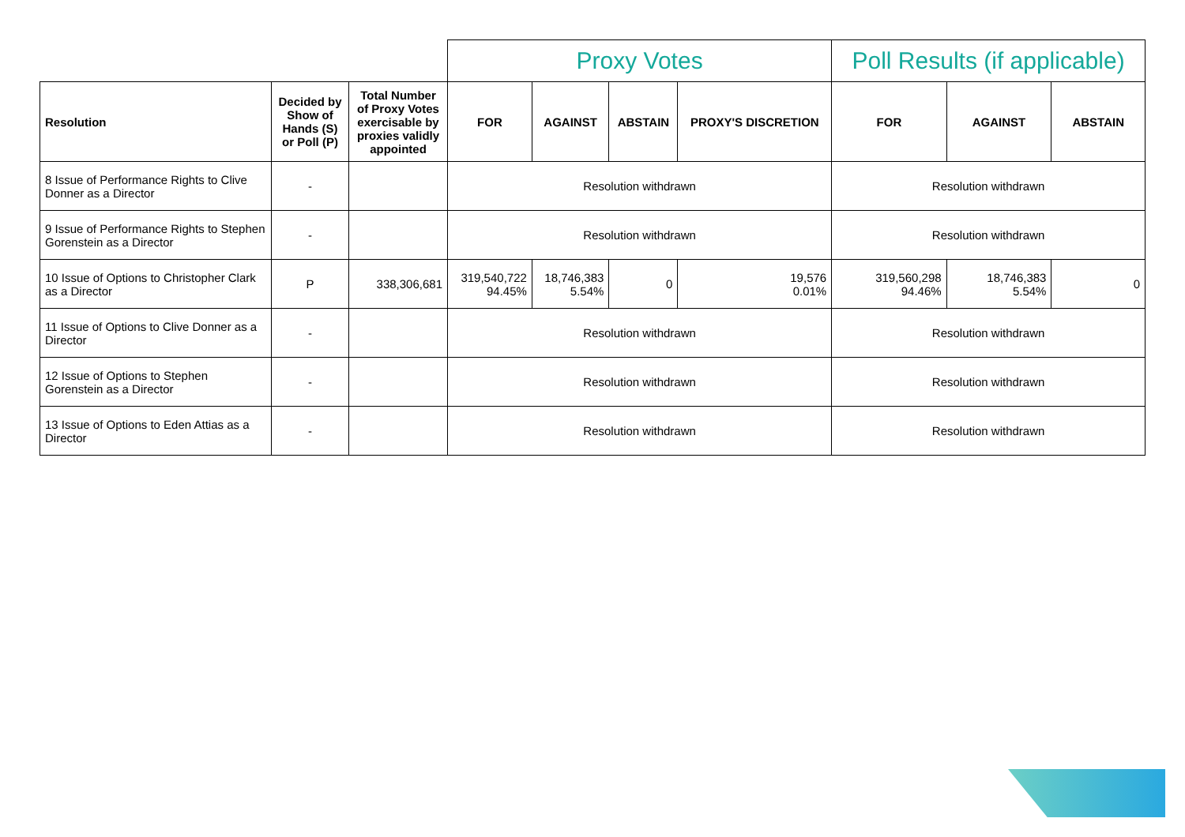| | | | Proxy Votes | | | | Poll Results (if applicable) | | |
| Resolution | Decided by Show of Hands (S) or Poll (P) | Total Number of Proxy Votes exercisable by proxies validly appointed | FOR | AGAINST | ABSTAIN | PROXY'S DISCRETION | FOR | AGAINST | ABSTAIN |
| 8 Issue of Performance Rights to Clive Donner as a Director | - | | Resolution withdrawn | | | | Resolution withdrawn | | |
| 9 Issue of Performance Rights to Stephen Gorenstein as a Director | - | | Resolution withdrawn | | | | Resolution withdrawn | | |
| 10 Issue of Options to Christopher Clark as a Director | P | 338,306,681 | 319,540,722 94.45% | 18,746,383 5.54% | 0 | 19,576 0.01% | 319,560,298 94.46% | 18,746,383 5.54% | 0 |
| 11 Issue of Options to Clive Donner as a Director | - | | Resolution withdrawn | | | | Resolution withdrawn | | |
| 12 Issue of Options to Stephen Gorenstein as a Director | - | | Resolution withdrawn | | | | Resolution withdrawn | | |
| 13 Issue of Options to Eden Attias as a Director | - | | Resolution withdrawn | | | | Resolution withdrawn | | |